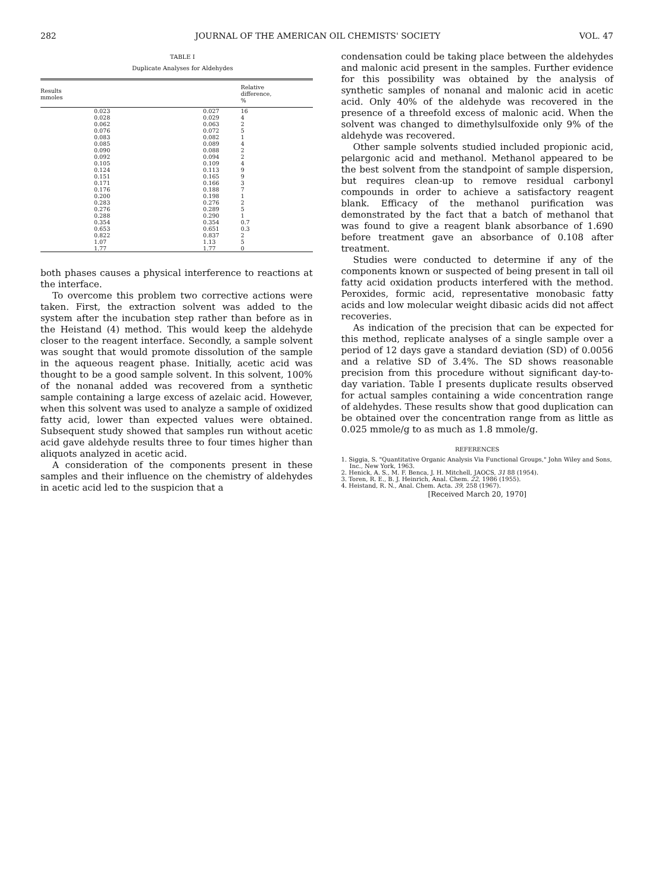282 JOURNAL OF THE AMERICAN OIL CHEMISTS' SOCIETY VOL. 47
TABLE I
Duplicate Analyses for Aldehydes
| Results mmoles | | Relative difference, % |
| --- | --- | --- |
| 0.023 | 0.027 | 16 |
| 0.028 | 0.029 | 4 |
| 0.062 | 0.063 | 2 |
| 0.076 | 0.072 | 5 |
| 0.083 | 0.082 | 1 |
| 0.085 | 0.089 | 4 |
| 0.090 | 0.088 | 2 |
| 0.092 | 0.094 | 2 |
| 0.105 | 0.109 | 4 |
| 0.124 | 0.113 | 9 |
| 0.151 | 0.165 | 9 |
| 0.171 | 0.166 | 3 |
| 0.176 | 0.188 | 7 |
| 0.200 | 0.198 | 1 |
| 0.283 | 0.276 | 2 |
| 0.276 | 0.289 | 5 |
| 0.288 | 0.290 | 1 |
| 0.354 | 0.354 | 0.7 |
| 0.653 | 0.651 | 0.3 |
| 0.822 | 0.837 | 2 |
| 1.07 | 1.13 | 5 |
| 1.77 | 1.77 | 0 |
both phases causes a physical interference to reactions at the interface.
To overcome this problem two corrective actions were taken. First, the extraction solvent was added to the system after the incubation step rather than before as in the Heistand (4) method. This would keep the aldehyde closer to the reagent interface. Secondly, a sample solvent was sought that would promote dissolution of the sample in the aqueous reagent phase. Initially, acetic acid was thought to be a good sample solvent. In this solvent, 100% of the nonanal added was recovered from a synthetic sample containing a large excess of azelaic acid. However, when this solvent was used to analyze a sample of oxidized fatty acid, lower than expected values were obtained. Subsequent study showed that samples run without acetic acid gave aldehyde results three to four times higher than aliquots analyzed in acetic acid.
A consideration of the components present in these samples and their influence on the chemistry of aldehydes in acetic acid led to the suspicion that a
condensation could be taking place between the aldehydes and malonic acid present in the samples. Further evidence for this possibility was obtained by the analysis of synthetic samples of nonanal and malonic acid in acetic acid. Only 40% of the aldehyde was recovered in the presence of a threefold excess of malonic acid. When the solvent was changed to dimethylsulfoxide only 9% of the aldehyde was recovered.
Other sample solvents studied included propionic acid, pelargonic acid and methanol. Methanol appeared to be the best solvent from the standpoint of sample dispersion, but requires clean-up to remove residual carbonyl compounds in order to achieve a satisfactory reagent blank. Efficacy of the methanol purification was demonstrated by the fact that a batch of methanol that was found to give a reagent blank absorbance of 1.690 before treatment gave an absorbance of 0.108 after treatment.
Studies were conducted to determine if any of the components known or suspected of being present in tall oil fatty acid oxidation products interfered with the method. Peroxides, formic acid, representative monobasic fatty acids and low molecular weight dibasic acids did not affect recoveries.
As indication of the precision that can be expected for this method, replicate analyses of a single sample over a period of 12 days gave a standard deviation (SD) of 0.0056 and a relative SD of 3.4%. The SD shows reasonable precision from this procedure without significant day-to-day variation. Table I presents duplicate results observed for actual samples containing a wide concentration range of aldehydes. These results show that good duplication can be obtained over the concentration range from as little as 0.025 mmole/g to as much as 1.8 mmole/g.
REFERENCES
1. Siggia, S. "Quantitative Organic Analysis Via Functional Groups," John Wiley and Sons, Inc., New York, 1963.
2. Henick, A. S., M. F. Benca, J. H. Mitchell, JAOCS, 31 88 (1954).
3. Toren, R. E., B. J. Heinrich, Anal. Chem. 22, 1986 (1955).
4. Heistand, R. N., Anal. Chem. Acta. 39, 258 (1967).
[Received March 20, 1970]